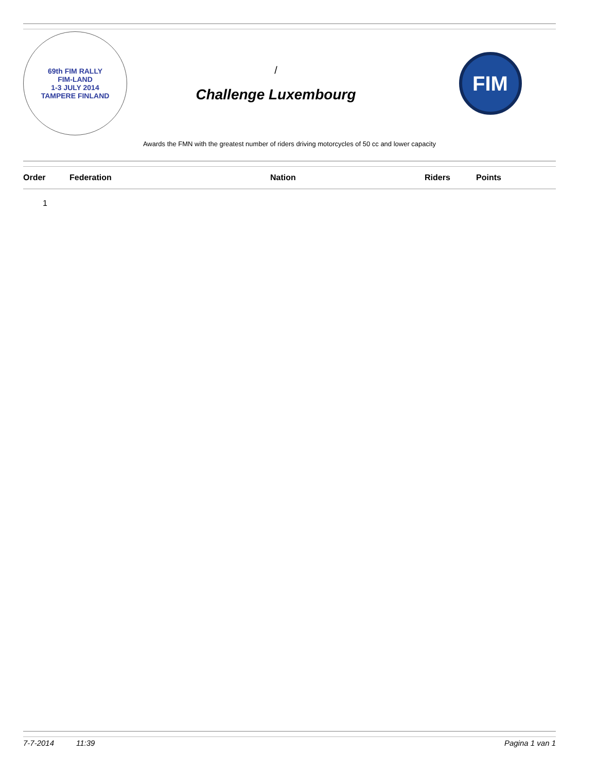69th FIM RALLY
FIM-LAND
1-3 JULY 2014
TAMPERE FINLAND
/
Challenge Luxembourg
FIM
Awards the FMN with the greatest number of riders driving motorcycles of 50 cc and lower capacity
| Order | Federation | Nation | Riders | Points |
| --- | --- | --- | --- | --- |
| 1 | | | | |
7-7-2014 11:39 Pagina 1 van 1